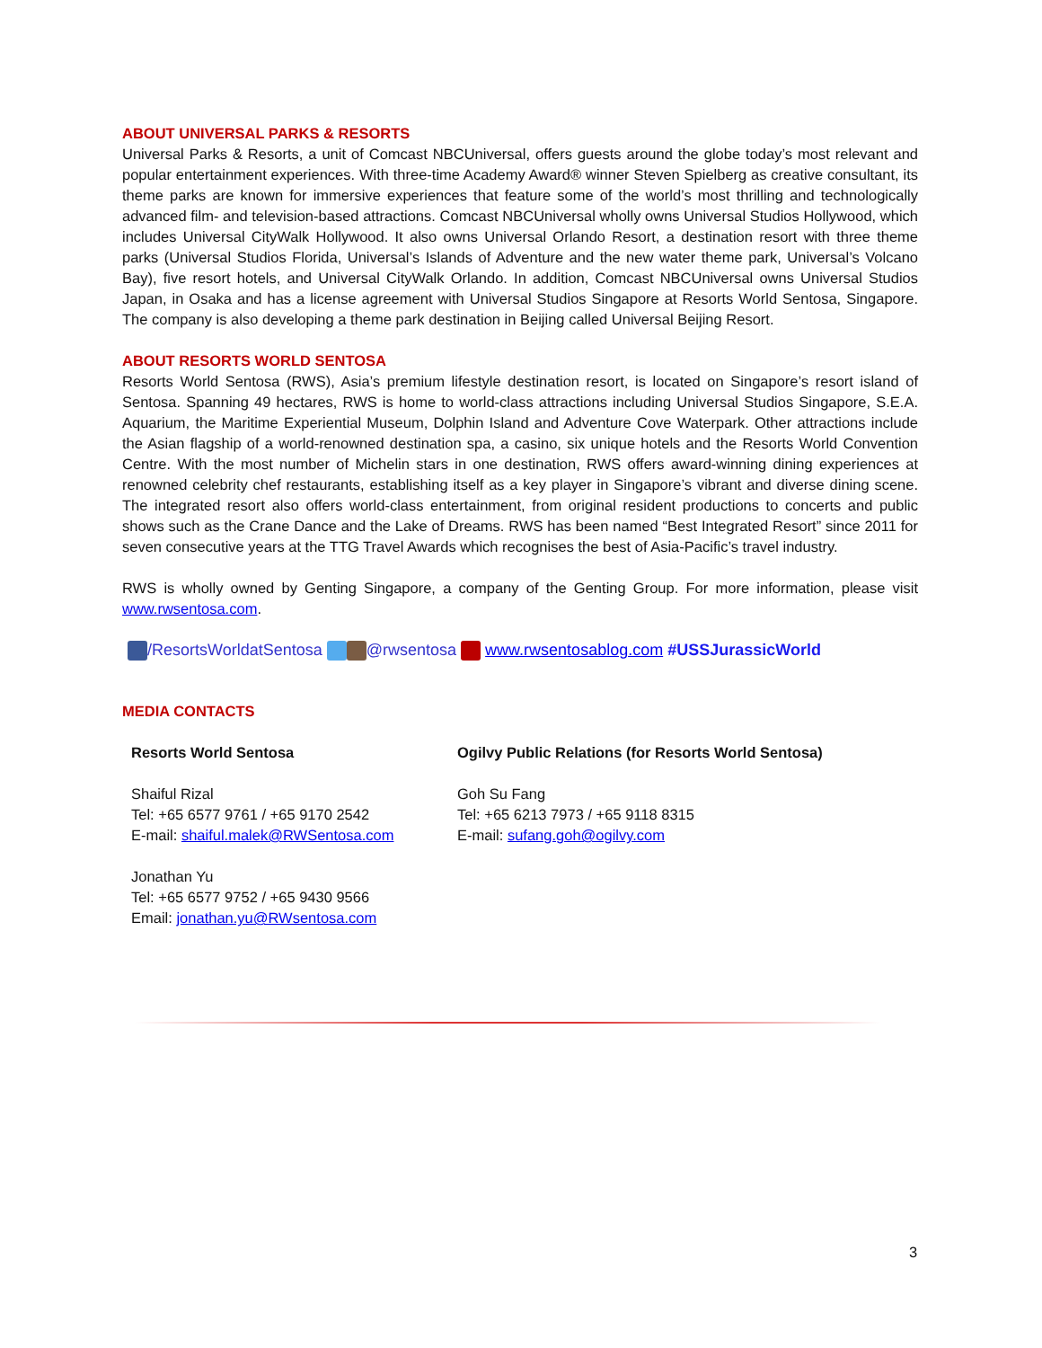ABOUT UNIVERSAL PARKS & RESORTS
Universal Parks & Resorts, a unit of Comcast NBCUniversal, offers guests around the globe today’s most relevant and popular entertainment experiences. With three-time Academy Award® winner Steven Spielberg as creative consultant, its theme parks are known for immersive experiences that feature some of the world’s most thrilling and technologically advanced film- and television-based attractions. Comcast NBCUniversal wholly owns Universal Studios Hollywood, which includes Universal CityWalk Hollywood. It also owns Universal Orlando Resort, a destination resort with three theme parks (Universal Studios Florida, Universal’s Islands of Adventure and the new water theme park, Universal’s Volcano Bay), five resort hotels, and Universal CityWalk Orlando. In addition, Comcast NBCUniversal owns Universal Studios Japan, in Osaka and has a license agreement with Universal Studios Singapore at Resorts World Sentosa, Singapore. The company is also developing a theme park destination in Beijing called Universal Beijing Resort.
ABOUT RESORTS WORLD SENTOSA
Resorts World Sentosa (RWS), Asia’s premium lifestyle destination resort, is located on Singapore’s resort island of Sentosa. Spanning 49 hectares, RWS is home to world-class attractions including Universal Studios Singapore, S.E.A. Aquarium, the Maritime Experiential Museum, Dolphin Island and Adventure Cove Waterpark. Other attractions include the Asian flagship of a world-renowned destination spa, a casino, six unique hotels and the Resorts World Convention Centre. With the most number of Michelin stars in one destination, RWS offers award-winning dining experiences at renowned celebrity chef restaurants, establishing itself as a key player in Singapore’s vibrant and diverse dining scene. The integrated resort also offers world-class entertainment, from original resident productions to concerts and public shows such as the Crane Dance and the Lake of Dreams. RWS has been named “Best Integrated Resort” since 2011 for seven consecutive years at the TTG Travel Awards which recognises the best of Asia-Pacific’s travel industry.
RWS is wholly owned by Genting Singapore, a company of the Genting Group. For more information, please visit www.rwsentosa.com.
/ResortsWorldatSentosa @rwsentosa www.rwsentosablog.com #USSJurassicWorld
MEDIA CONTACTS
Resorts World Sentosa
Shaiful Rizal
Tel: +65 6577 9761 / +65 9170 2542
E-mail: shaiful.malek@RWSentosa.com
Jonathan Yu
Tel: +65 6577 9752 / +65 9430 9566
Email: jonathan.yu@RWsentosa.com
Ogilvy Public Relations (for Resorts World Sentosa)
Goh Su Fang
Tel: +65 6213 7973 / +65 9118 8315
E-mail: sufang.goh@ogilvy.com
3